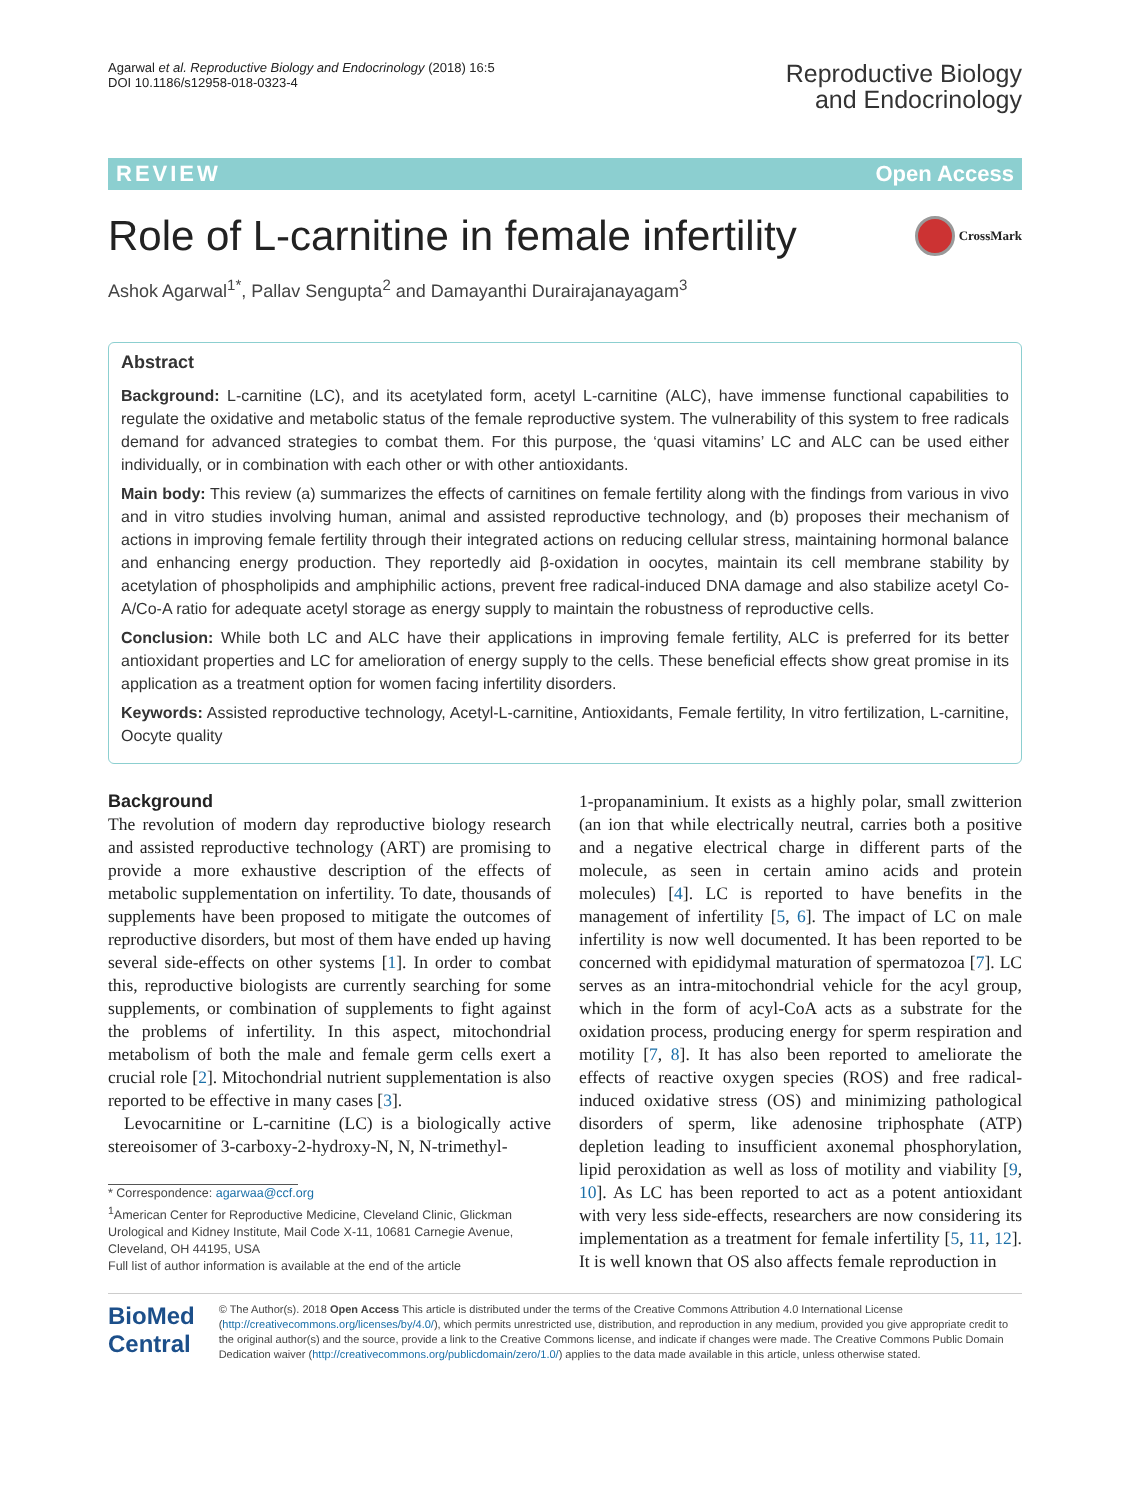Agarwal et al. Reproductive Biology and Endocrinology (2018) 16:5
DOI 10.1186/s12958-018-0323-4
Reproductive Biology
and Endocrinology
REVIEW Open Access
Role of L-carnitine in female infertility
CrossMark
Ashok Agarwal<sup>1*</sup>, Pallav Sengupta<sup>2</sup> and Damayanthi Durairajanayagam<sup>3</sup>
Abstract
Background: L-carnitine (LC), and its acetylated form, acetyl L-carnitine (ALC), have immense functional capabilities to regulate the oxidative and metabolic status of the female reproductive system. The vulnerability of this system to free radicals demand for advanced strategies to combat them. For this purpose, the ‘quasi vitamins’ LC and ALC can be used either individually, or in combination with each other or with other antioxidants.
Main body: This review (a) summarizes the effects of carnitines on female fertility along with the findings from various in vivo and in vitro studies involving human, animal and assisted reproductive technology, and (b) proposes their mechanism of actions in improving female fertility through their integrated actions on reducing cellular stress, maintaining hormonal balance and enhancing energy production. They reportedly aid β-oxidation in oocytes, maintain its cell membrane stability by acetylation of phospholipids and amphiphilic actions, prevent free radical-induced DNA damage and also stabilize acetyl Co-A/Co-A ratio for adequate acetyl storage as energy supply to maintain the robustness of reproductive cells.
Conclusion: While both LC and ALC have their applications in improving female fertility, ALC is preferred for its better antioxidant properties and LC for amelioration of energy supply to the cells. These beneficial effects show great promise in its application as a treatment option for women facing infertility disorders.
Keywords: Assisted reproductive technology, Acetyl-L-carnitine, Antioxidants, Female fertility, In vitro fertilization, L-carnitine, Oocyte quality
Background
The revolution of modern day reproductive biology research and assisted reproductive technology (ART) are promising to provide a more exhaustive description of the effects of metabolic supplementation on infertility. To date, thousands of supplements have been proposed to mitigate the outcomes of reproductive disorders, but most of them have ended up having several side-effects on other systems [1]. In order to combat this, reproductive biologists are currently searching for some supplements, or combination of supplements to fight against the problems of infertility. In this aspect, mitochondrial metabolism of both the male and female germ cells exert a crucial role [2]. Mitochondrial nutrient supplementation is also reported to be effective in many cases [3].
Levocarnitine or L-carnitine (LC) is a biologically active stereoisomer of 3-carboxy-2-hydroxy-N, N, N-trimethyl-
* Correspondence: agarwaa@ccf.org
<sup>1</sup> American Center for Reproductive Medicine, Cleveland Clinic, Glickman Urological and Kidney Institute, Mail Code X-11, 10681 Carnegie Avenue, Cleveland, OH 44195, USA
Full list of author information is available at the end of the article
1-propanaminium. It exists as a highly polar, small zwitterion (an ion that while electrically neutral, carries both a positive and a negative electrical charge in different parts of the molecule, as seen in certain amino acids and protein molecules) [4]. LC is reported to have benefits in the management of infertility [5, 6]. The impact of LC on male infertility is now well documented. It has been reported to be concerned with epididymal maturation of spermatozoa [7]. LC serves as an intra-mitochondrial vehicle for the acyl group, which in the form of acyl-CoA acts as a substrate for the oxidation process, producing energy for sperm respiration and motility [7, 8]. It has also been reported to ameliorate the effects of reactive oxygen species (ROS) and free radical-induced oxidative stress (OS) and minimizing pathological disorders of sperm, like adenosine triphosphate (ATP) depletion leading to insufficient axonemal phosphorylation, lipid peroxidation as well as loss of motility and viability [9, 10]. As LC has been reported to act as a potent antioxidant with very less side-effects, researchers are now considering its implementation as a treatment for female infertility [5, 11, 12]. It is well known that OS also affects female reproduction in
BioMed Central
© The Author(s). 2018 Open Access This article is distributed under the terms of the Creative Commons Attribution 4.0 International License (http://creativecommons.org/licenses/by/4.0/), which permits unrestricted use, distribution, and reproduction in any medium, provided you give appropriate credit to the original author(s) and the source, provide a link to the Creative Commons license, and indicate if changes were made. The Creative Commons Public Domain Dedication waiver (http://creativecommons.org/publicdomain/zero/1.0/) applies to the data made available in this article, unless otherwise stated.